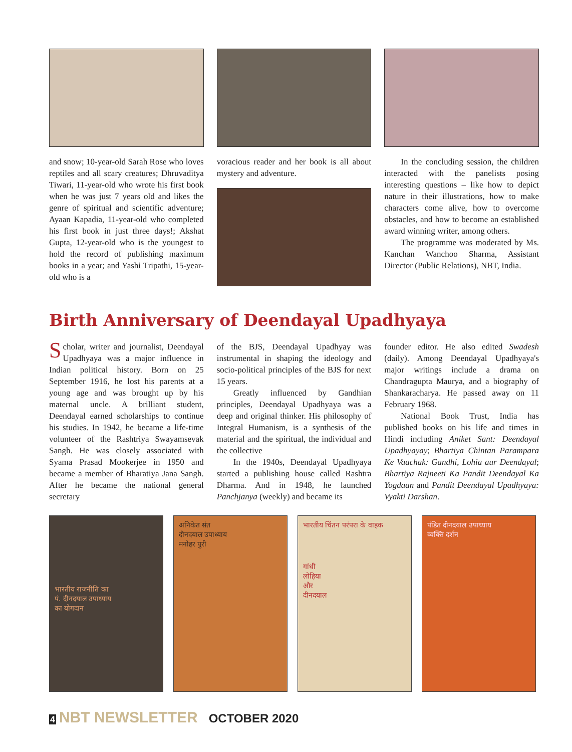and snow; 10-year-old Sarah Rose who loves reptiles and all scary creatures; Dhruvaditya Tiwari, 11-year-old who wrote his first book when he was just 7 years old and likes the genre of spiritual and scientific adventure; Ayaan Kapadia, 11-year-old who completed his first book in just three days!; Akshat Gupta, 12-year-old who is the youngest to hold the record of publishing maximum books in a year; and Yashi Tripathi, 15-year-old who is a
voracious reader and her book is all about mystery and adventure.
In the concluding session, the children interacted with the panelists posing interesting questions – like how to depict nature in their illustrations, how to make characters come alive, how to overcome obstacles, and how to become an established award winning writer, among others.
The programme was moderated by Ms. Kanchan Wanchoo Sharma, Assistant Director (Public Relations), NBT, India.
Birth Anniversary of Deendayal Upadhyaya
Scholar, writer and journalist, Deendayal Upadhyaya was a major influence in Indian political history. Born on 25 September 1916, he lost his parents at a young age and was brought up by his maternal uncle. A brilliant student, Deendayal earned scholarships to continue his studies. In 1942, he became a life-time volunteer of the Rashtriya Swayamsevak Sangh. He was closely associated with Syama Prasad Mookerjee in 1950 and became a member of Bharatiya Jana Sangh. After he became the national general secretary
of the BJS, Deendayal Upadhyay was instrumental in shaping the ideology and socio-political principles of the BJS for next 15 years.
Greatly influenced by Gandhian principles, Deendayal Upadhyaya was a deep and original thinker. His philosophy of Integral Humanism, is a synthesis of the material and the spiritual, the individual and the collective
In the 1940s, Deendayal Upadhyaya started a publishing house called Rashtra Dharma. And in 1948, he launched Panchjanya (weekly) and became its
founder editor. He also edited Swadesh (daily). Among Deendayal Upadhyaya's major writings include a drama on Chandragupta Maurya, and a biography of Shankaracharya. He passed away on 11 February 1968.
National Book Trust, India has published books on his life and times in Hindi including Aniket Sant: Deendayal Upadhyayay; Bhartiya Chintan Parampara Ke Vaachak: Gandhi, Lohia aur Deendayal; Bhartiya Rajneeti Ka Pandit Deendayal Ka Yogdaan and Pandit Deendayal Upadhyaya: Vyakti Darshan.
भारतीय राजनीति का
पं. दीनदयाल उपाध्याय
का योगदान
अनिकेत संत
दीनदयाल उपाध्याय
मनोहर पुरी
भारतीय चिंतन परंपरा के वाहक
गांधी
लोहिया
और
दीनदयाल
पंडित दीनदयाल उपाध्याय
व्यक्ति दर्शन
4 NBT NEWSLETTER OCTOBER 2020